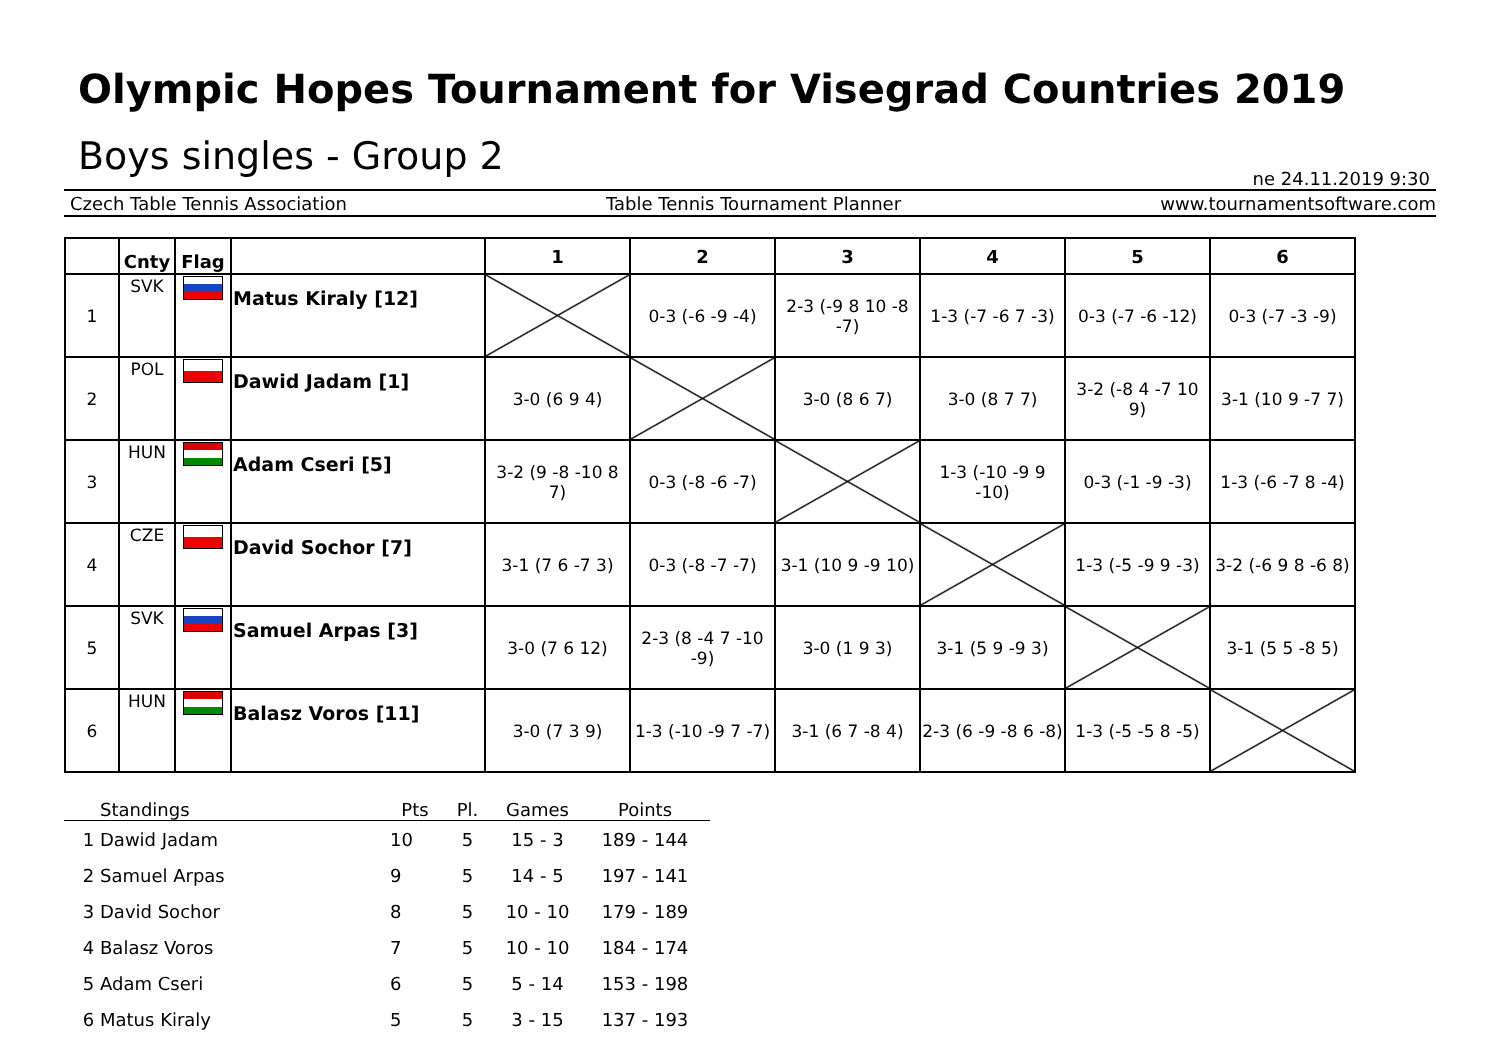Olympic Hopes Tournament for Visegrad Countries 2019
Boys singles - Group 2
ne 24.11.2019 9:30
Czech Table Tennis Association Table Tennis Tournament Planner www.tournamentsoftware.com
| | Cnty | Flag | | 1 | 2 | 3 | 4 | 5 | 6 |
| --- | --- | --- | --- | --- | --- | --- | --- | --- | --- |
| 1 | SVK | | Matus Kiraly [12] | | 0-3 (-6 -9 -4) | 2-3 (-9 8 10 -8 -7) | 1-3 (-7 -6 7 -3) | 0-3 (-7 -6 -12) | 0-3 (-7 -3 -9) |
| 2 | POL | | Dawid Jadam [1] | 3-0 (6 9 4) | | 3-0 (8 6 7) | 3-0 (8 7 7) | 3-2 (-8 4 -7 10 9) | 3-1 (10 9 -7 7) |
| 3 | HUN | | Adam Cseri [5] | 3-2 (9 -8 -10 8 7) | 0-3 (-8 -6 -7) | | 1-3 (-10 -9 9 -10) | 0-3 (-1 -9 -3) | 1-3 (-6 -7 8 -4) |
| 4 | CZE | | David Sochor [7] | 3-1 (7 6 -7 3) | 0-3 (-8 -7 -7) | 3-1 (10 9 -9 10) | | 1-3 (-5 -9 9 -3) | 3-2 (-6 9 8 -6 8) |
| 5 | SVK | | Samuel Arpas [3] | 3-0 (7 6 12) | 2-3 (8 -4 7 -10 -9) | 3-0 (1 9 3) | 3-1 (5 9 -9 3) | | 3-1 (5 5 -8 5) |
| 6 | HUN | | Balasz Voros [11] | 3-0 (7 3 9) | 1-3 (-10 -9 7 -7) | 3-1 (6 7 -8 4) | 2-3 (6 -9 -8 6 -8) | 1-3 (-5 -5 8 -5) | |
| | Standings | Pts | Pl. | Games | Points |
| --- | --- | --- | --- | --- | --- |
| 1 | Dawid Jadam | 10 | 5 | 15 - 3 | 189 - 144 |
| 2 | Samuel Arpas | 9 | 5 | 14 - 5 | 197 - 141 |
| 3 | David Sochor | 8 | 5 | 10 - 10 | 179 - 189 |
| 4 | Balasz Voros | 7 | 5 | 10 - 10 | 184 - 174 |
| 5 | Adam Cseri | 6 | 5 | 5 - 14 | 153 - 198 |
| 6 | Matus Kiraly | 5 | 5 | 3 - 15 | 137 - 193 |